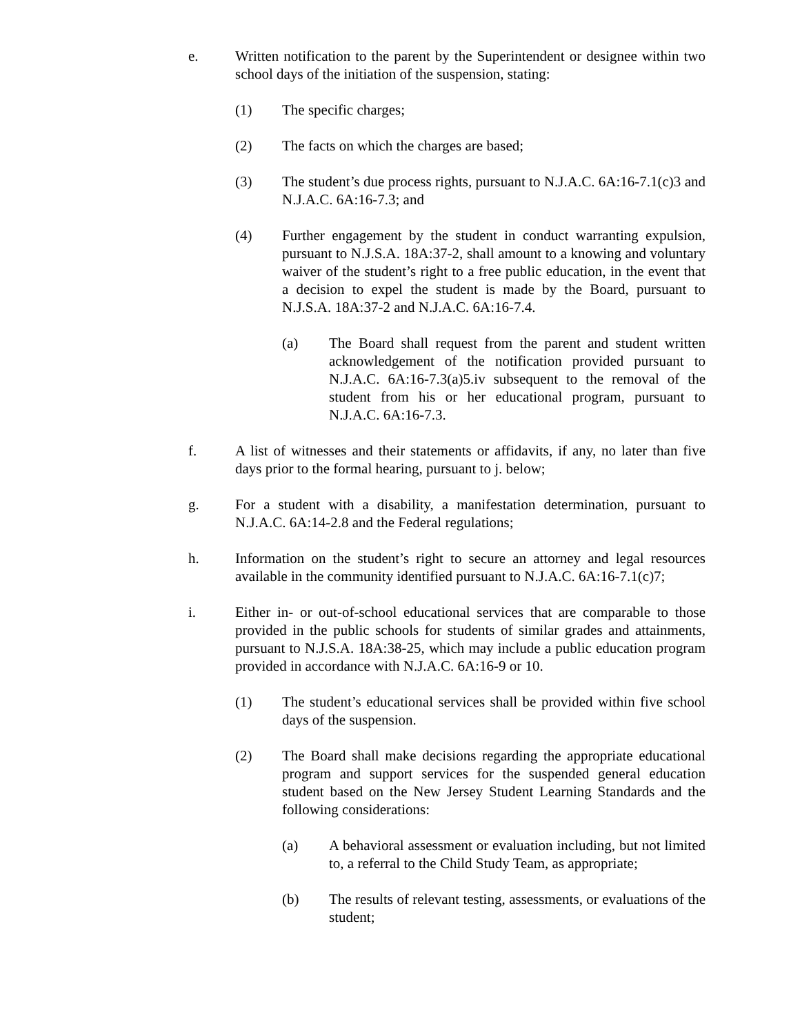e. Written notification to the parent by the Superintendent or designee within two school days of the initiation of the suspension, stating:
(1) The specific charges;
(2) The facts on which the charges are based;
(3) The student’s due process rights, pursuant to N.J.A.C. 6A:16-7.1(c)3 and N.J.A.C. 6A:16-7.3; and
(4) Further engagement by the student in conduct warranting expulsion, pursuant to N.J.S.A. 18A:37-2, shall amount to a knowing and voluntary waiver of the student’s right to a free public education, in the event that a decision to expel the student is made by the Board, pursuant to N.J.S.A. 18A:37-2 and N.J.A.C. 6A:16-7.4.
(a) The Board shall request from the parent and student written acknowledgement of the notification provided pursuant to N.J.A.C. 6A:16-7.3(a)5.iv subsequent to the removal of the student from his or her educational program, pursuant to N.J.A.C. 6A:16-7.3.
f. A list of witnesses and their statements or affidavits, if any, no later than five days prior to the formal hearing, pursuant to j. below;
g. For a student with a disability, a manifestation determination, pursuant to N.J.A.C. 6A:14-2.8 and the Federal regulations;
h. Information on the student’s right to secure an attorney and legal resources available in the community identified pursuant to N.J.A.C. 6A:16-7.1(c)7;
i. Either in- or out-of-school educational services that are comparable to those provided in the public schools for students of similar grades and attainments, pursuant to N.J.S.A. 18A:38-25, which may include a public education program provided in accordance with N.J.A.C. 6A:16-9 or 10.
(1) The student’s educational services shall be provided within five school days of the suspension.
(2) The Board shall make decisions regarding the appropriate educational program and support services for the suspended general education student based on the New Jersey Student Learning Standards and the following considerations:
(a) A behavioral assessment or evaluation including, but not limited to, a referral to the Child Study Team, as appropriate;
(b) The results of relevant testing, assessments, or evaluations of the student;